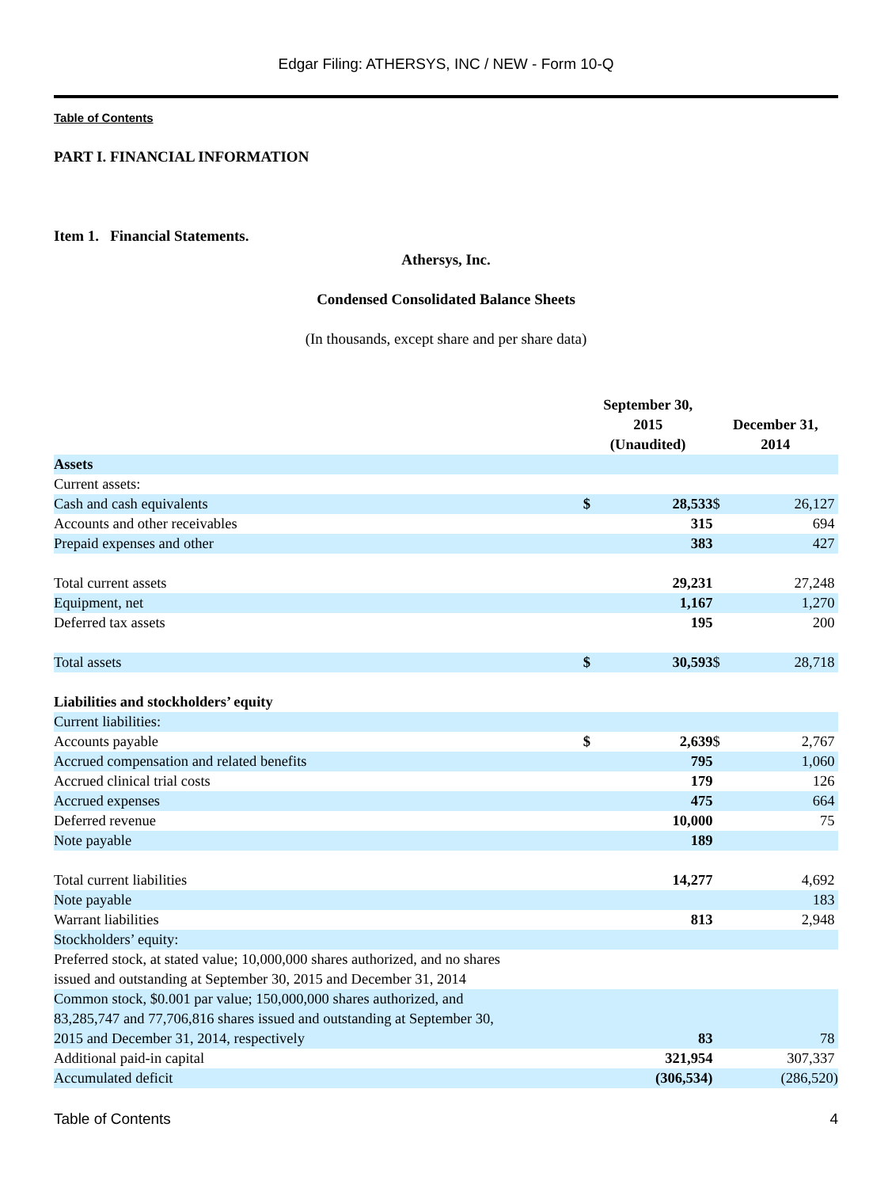Edgar Filing: ATHERSYS, INC / NEW - Form 10-Q
Table of Contents
PART I. FINANCIAL INFORMATION
Item 1. Financial Statements.
Athersys, Inc.
Condensed Consolidated Balance Sheets
(In thousands, except share and per share data)
| | September 30, 2015 (Unaudited) | | December 31, 2014 | |
| --- | --- | --- | --- | --- |
| Assets | | | | |
| Current assets: | | | | |
| Cash and cash equivalents | $ | 28,533 | $ | 26,127 |
| Accounts and other receivables | | 315 | | 694 |
| Prepaid expenses and other | | 383 | | 427 |
| Total current assets | | 29,231 | | 27,248 |
| Equipment, net | | 1,167 | | 1,270 |
| Deferred tax assets | | 195 | | 200 |
| Total assets | $ | 30,593 | $ | 28,718 |
| Liabilities and stockholders’ equity | | | | |
| Current liabilities: | | | | |
| Accounts payable | $ | 2,639 | $ | 2,767 |
| Accrued compensation and related benefits | | 795 | | 1,060 |
| Accrued clinical trial costs | | 179 | | 126 |
| Accrued expenses | | 475 | | 664 |
| Deferred revenue | | 10,000 | | 75 |
| Note payable | | 189 | | |
| Total current liabilities | | 14,277 | | 4,692 |
| Note payable | | | | 183 |
| Warrant liabilities | | 813 | | 2,948 |
| Stockholders’ equity: | | | | |
| Preferred stock, at stated value; 10,000,000 shares authorized, and no shares issued and outstanding at September 30, 2015 and December 31, 2014 | | | | |
| Common stock, $0.001 par value; 150,000,000 shares authorized, and 83,285,747 and 77,706,816 shares issued and outstanding at September 30, 2015 and December 31, 2014, respectively | | 83 | | 78 |
| Additional paid-in capital | | 321,954 | | 307,337 |
| Accumulated deficit | | (306,534) | | (286,520) |
Table of Contents 4